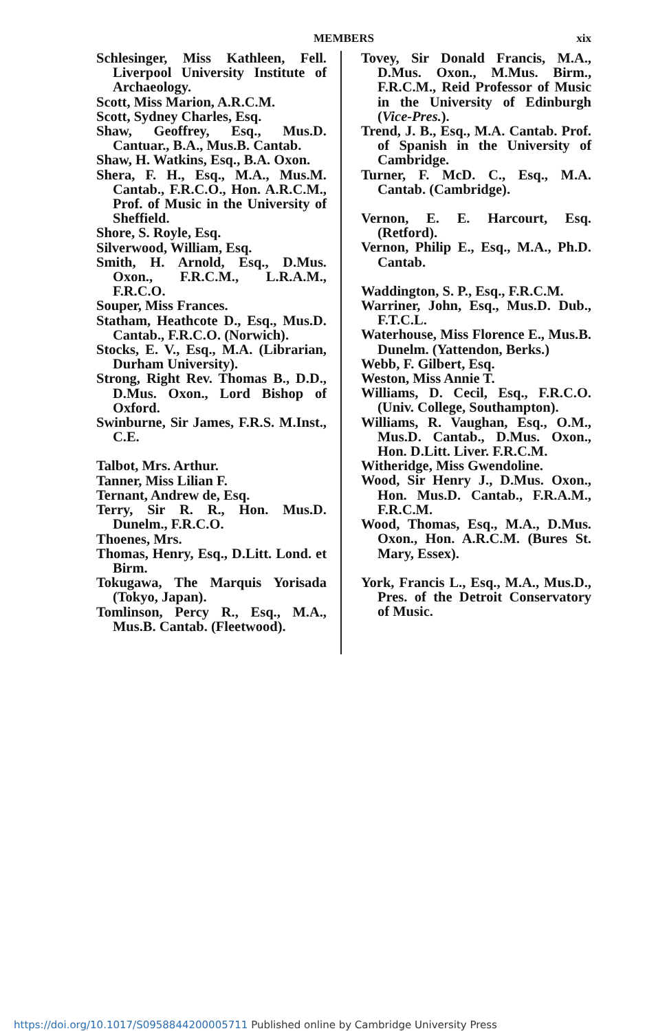MEMBERS
xix
Schlesinger, Miss Kathleen, Fell. Liverpool University Institute of Archaeology.
Scott, Miss Marion, A.R.C.M.
Scott, Sydney Charles, Esq.
Shaw, Geoffrey, Esq., Mus.D. Cantuar., B.A., Mus.B. Cantab.
Shaw, H. Watkins, Esq., B.A. Oxon.
Shera, F. H., Esq., M.A., Mus.M. Cantab., F.R.C.O., Hon. A.R.C.M., Prof. of Music in the University of Sheffield.
Shore, S. Royle, Esq.
Silverwood, William, Esq.
Smith, H. Arnold, Esq., D.Mus. Oxon., F.R.C.M., L.R.A.M., F.R.C.O.
Souper, Miss Frances.
Statham, Heathcote D., Esq., Mus.D. Cantab., F.R.C.O. (Norwich).
Stocks, E. V., Esq., M.A. (Librarian, Durham University).
Strong, Right Rev. Thomas B., D.D., D.Mus. Oxon., Lord Bishop of Oxford.
Swinburne, Sir James, F.R.S. M.Inst., C.E.
Talbot, Mrs. Arthur.
Tanner, Miss Lilian F.
Ternant, Andrew de, Esq.
Terry, Sir R. R., Hon. Mus.D. Dunelm., F.R.C.O.
Thoenes, Mrs.
Thomas, Henry, Esq., D.Litt. Lond. et Birm.
Tokugawa, The Marquis Yorisada (Tokyo, Japan).
Tomlinson, Percy R., Esq., M.A., Mus.B. Cantab. (Fleetwood).
Tovey, Sir Donald Francis, M.A., D.Mus. Oxon., M.Mus. Birm., F.R.C.M., Reid Professor of Music in the University of Edinburgh (Vice-Pres.).
Trend, J. B., Esq., M.A. Cantab. Prof. of Spanish in the University of Cambridge.
Turner, F. McD. C., Esq., M.A. Cantab. (Cambridge).
Vernon, E. E. Harcourt, Esq. (Retford).
Vernon, Philip E., Esq., M.A., Ph.D. Cantab.
Waddington, S. P., Esq., F.R.C.M.
Warriner, John, Esq., Mus.D. Dub., F.T.C.L.
Waterhouse, Miss Florence E., Mus.B. Dunelm. (Yattendon, Berks.)
Webb, F. Gilbert, Esq.
Weston, Miss Annie T.
Williams, D. Cecil, Esq., F.R.C.O. (Univ. College, Southampton).
Williams, R. Vaughan, Esq., O.M., Mus.D. Cantab., D.Mus. Oxon., Hon. D.Litt. Liver. F.R.C.M.
Witheridge, Miss Gwendoline.
Wood, Sir Henry J., D.Mus. Oxon., Hon. Mus.D. Cantab., F.R.A.M., F.R.C.M.
Wood, Thomas, Esq., M.A., D.Mus. Oxon., Hon. A.R.C.M. (Bures St. Mary, Essex).
York, Francis L., Esq., M.A., Mus.D., Pres. of the Detroit Conservatory of Music.
https://doi.org/10.1017/S0958844200005711 Published online by Cambridge University Press